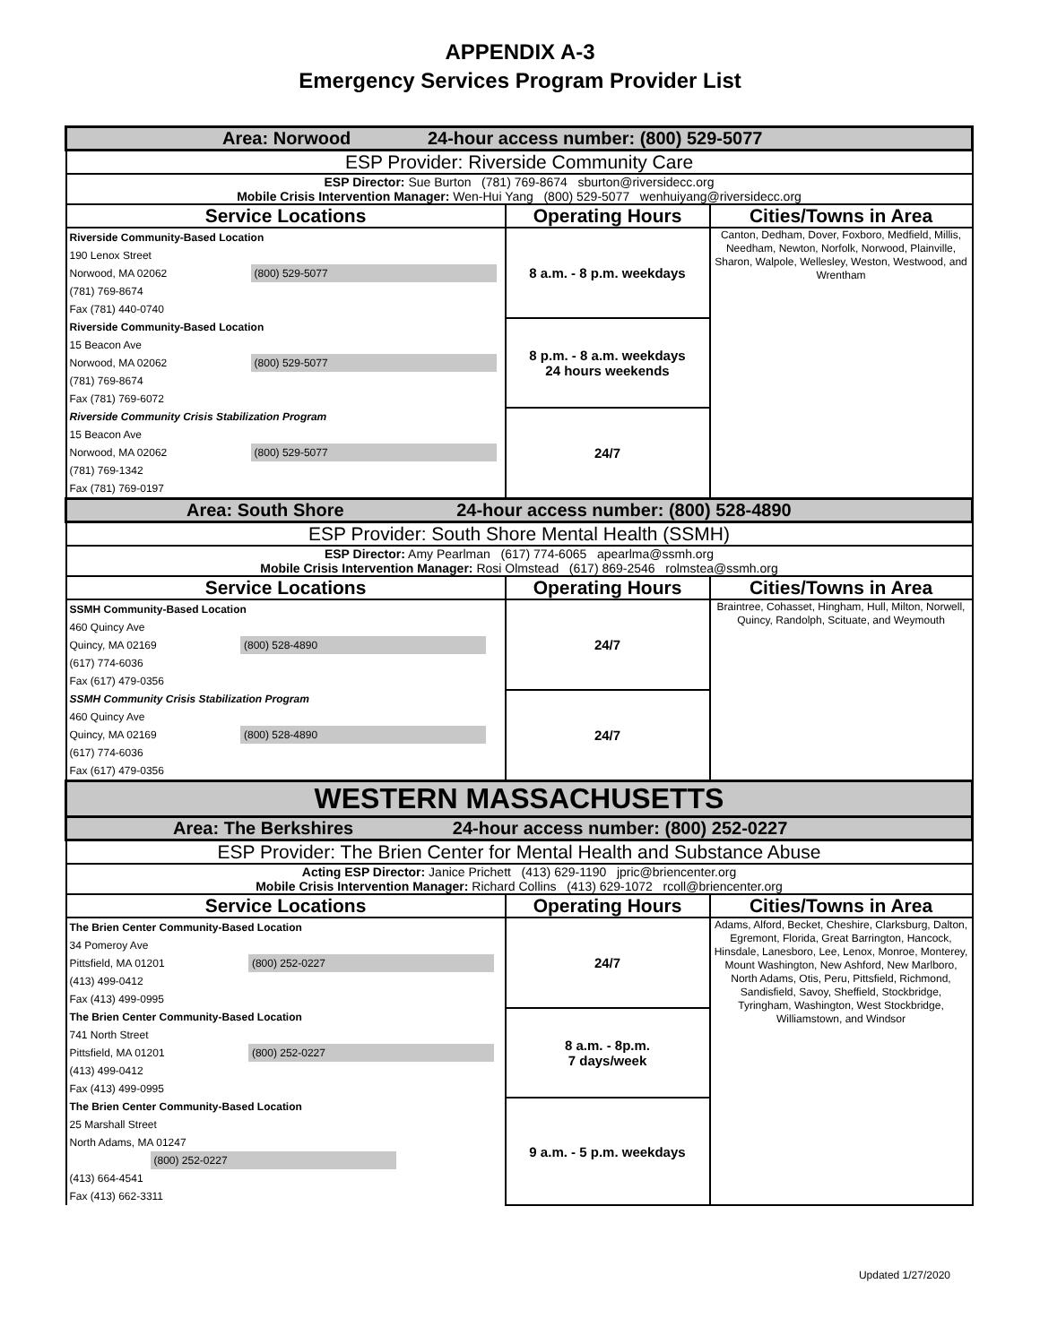APPENDIX A-3
Emergency Services Program Provider List
| Area: Norwood 24-hour access number: (800) 529-5077 | | |
| ESP Provider: Riverside Community Care | | |
| ESP Director: Sue Burton (781) 769-8674 sburton@riversidecc.org Mobile Crisis Intervention Manager: Wen-Hui Yang (800) 529-5077 wenhuiyang@riversidecc.org | | |
| Service Locations | Operating Hours | Cities/Towns in Area |
| Riverside Community-Based Location 190 Lenox Street Norwood, MA 02062 (800) 529-5077 (781) 769-8674 Fax (781) 440-0740 | 8 a.m. - 8 p.m. weekdays | Canton, Dedham, Dover, Foxboro, Medfield, Millis, Needham, Newton, Norfolk, Norwood, Plainville, Sharon, Walpole, Wellesley, Weston, Westwood, and Wrentham |
| Riverside Community-Based Location 15 Beacon Ave Norwood, MA 02062 (800) 529-5077 (781) 769-8674 Fax (781) 769-6072 | 8 p.m. - 8 a.m. weekdays 24 hours weekends | |
| Riverside Community Crisis Stabilization Program 15 Beacon Ave Norwood, MA 02062 (800) 529-5077 (781) 769-1342 Fax (781) 769-0197 | 24/7 | |
| Area: South Shore 24-hour access number: (800) 528-4890 | | |
| ESP Provider: South Shore Mental Health (SSMH) | | |
| ESP Director: Amy Pearlman (617) 774-6065 apearlma@ssmh.org Mobile Crisis Intervention Manager: Rosi Olmstead (617) 869-2546 rolmstea@ssmh.org | | |
| Service Locations | Operating Hours | Cities/Towns in Area |
| SSMH Community-Based Location 460 Quincy Ave Quincy, MA 02169 (800) 528-4890 (617) 774-6036 Fax (617) 479-0356 | 24/7 | Braintree, Cohasset, Hingham, Hull, Milton, Norwell, Quincy, Randolph, Scituate, and Weymouth |
| SSMH Community Crisis Stabilization Program 460 Quincy Ave Quincy, MA 02169 (800) 528-4890 (617) 774-6036 Fax (617) 479-0356 | 24/7 | |
| WESTERN MASSACHUSETTS | | |
| Area: The Berkshires 24-hour access number: (800) 252-0227 | | |
| ESP Provider: The Brien Center for Mental Health and Substance Abuse | | |
| Acting ESP Director: Janice Prichett (413) 629-1190 jpric@briencenter.org Mobile Crisis Intervention Manager: Richard Collins (413) 629-1072 rcoll@briencenter.org | | |
| Service Locations | Operating Hours | Cities/Towns in Area |
| The Brien Center Community-Based Location 34 Pomeroy Ave Pittsfield, MA 01201 (800) 252-0227 (413) 499-0412 Fax (413) 499-0995 | 24/7 | Adams, Alford, Becket, Cheshire, Clarksburg, Dalton, Egremont, Florida, Great Barrington, Hancock, Hinsdale, Lanesboro, Lee, Lenox, Monroe, Monterey, Mount Washington, New Ashford, New Marlboro, North Adams, Otis, Peru, Pittsfield, Richmond, Sandisfield, Savoy, Sheffield, Stockbridge, Tyringham, Washington, West Stockbridge, Williamstown, and Windsor |
| The Brien Center Community-Based Location 741 North Street Pittsfield, MA 01201 (800) 252-0227 (413) 499-0412 Fax (413) 499-0995 | 8 a.m. - 8p.m. 7 days/week | |
| The Brien Center Community-Based Location 25 Marshall Street North Adams, MA 01247 (800) 252-0227 (413) 664-4541 Fax (413) 662-3311 | 9 a.m. - 5 p.m. weekdays | |
Updated 1/27/2020